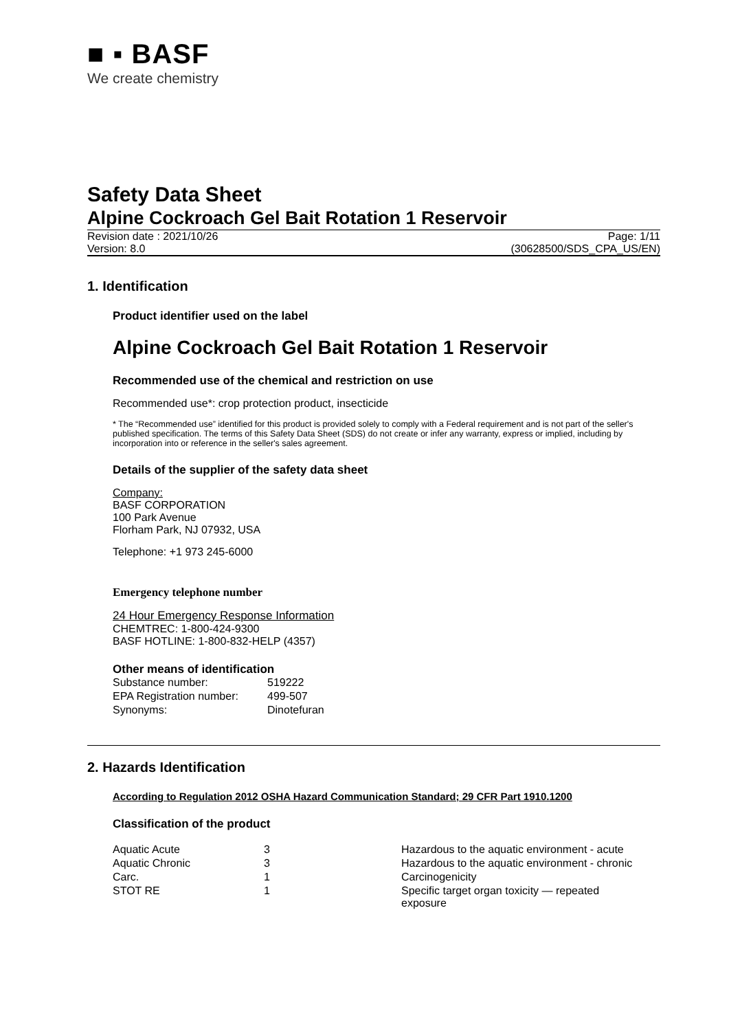■ ▪ BASF
We create chemistry
Safety Data Sheet
Alpine Cockroach Gel Bait Rotation 1 Reservoir
Revision date : 2021/10/26
Version: 8.0
Page: 1/11
(30628500/SDS_CPA_US/EN)
1. Identification
Product identifier used on the label
Alpine Cockroach Gel Bait Rotation 1 Reservoir
Recommended use of the chemical and restriction on use
Recommended use*: crop protection product, insecticide
* The “Recommended use” identified for this product is provided solely to comply with a Federal requirement and is not part of the seller's published specification. The terms of this Safety Data Sheet (SDS) do not create or infer any warranty, express or implied, including by incorporation into or reference in the seller's sales agreement.
Details of the supplier of the safety data sheet
Company:
BASF CORPORATION
100 Park Avenue
Florham Park, NJ 07932, USA
Telephone: +1 973 245-6000
Emergency telephone number
24 Hour Emergency Response Information
CHEMTREC: 1-800-424-9300
BASF HOTLINE: 1-800-832-HELP (4357)
Other means of identification
| Substance number: | 519222 |
| EPA Registration number: | 499-507 |
| Synonyms: | Dinotefuran |
2. Hazards Identification
According to Regulation 2012 OSHA Hazard Communication Standard; 29 CFR Part 1910.1200
Classification of the product
| Aquatic Acute | 3 | Hazardous to the aquatic environment - acute |
| Aquatic Chronic | 3 | Hazardous to the aquatic environment - chronic |
| Carc. | 1 | Carcinogenicity |
| STOT RE | 1 | Specific target organ toxicity — repeated exposure |